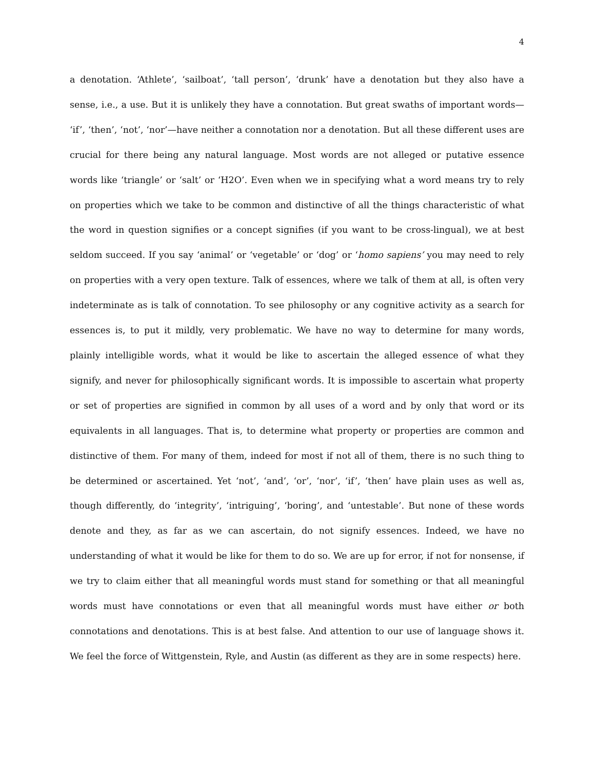4
a denotation. ‘Athlete’, ‘sailboat’, ‘tall person’, ‘drunk’ have a denotation but they also have a sense, i.e., a use. But it is unlikely they have a connotation. But great swaths of important words— ‘if’, ‘then’, ‘not’, ‘nor’—have neither a connotation nor a denotation. But all these different uses are crucial for there being any natural language. Most words are not alleged or putative essence words like ‘triangle’ or ‘salt’ or ‘H2O’. Even when we in specifying what a word means try to rely on properties which we take to be common and distinctive of all the things characteristic of what the word in question signifies or a concept signifies (if you want to be cross-lingual), we at best seldom succeed. If you say ‘animal’ or ‘vegetable’ or ‘dog’ or ‘homo sapiens’ you may need to rely on properties with a very open texture. Talk of essences, where we talk of them at all, is often very indeterminate as is talk of connotation. To see philosophy or any cognitive activity as a search for essences is, to put it mildly, very problematic. We have no way to determine for many words, plainly intelligible words, what it would be like to ascertain the alleged essence of what they signify, and never for philosophically significant words. It is impossible to ascertain what property or set of properties are signified in common by all uses of a word and by only that word or its equivalents in all languages. That is, to determine what property or properties are common and distinctive of them. For many of them, indeed for most if not all of them, there is no such thing to be determined or ascertained. Yet ‘not’, ‘and’, ‘or’, ‘nor’, ‘if’, ‘then’ have plain uses as well as, though differently, do ‘integrity’, ‘intriguing’, ‘boring’, and ‘untestable’. But none of these words denote and they, as far as we can ascertain, do not signify essences. Indeed, we have no understanding of what it would be like for them to do so. We are up for error, if not for nonsense, if we try to claim either that all meaningful words must stand for something or that all meaningful words must have connotations or even that all meaningful words must have either or both connotations and denotations. This is at best false. And attention to our use of language shows it. We feel the force of Wittgenstein, Ryle, and Austin (as different as they are in some respects) here.